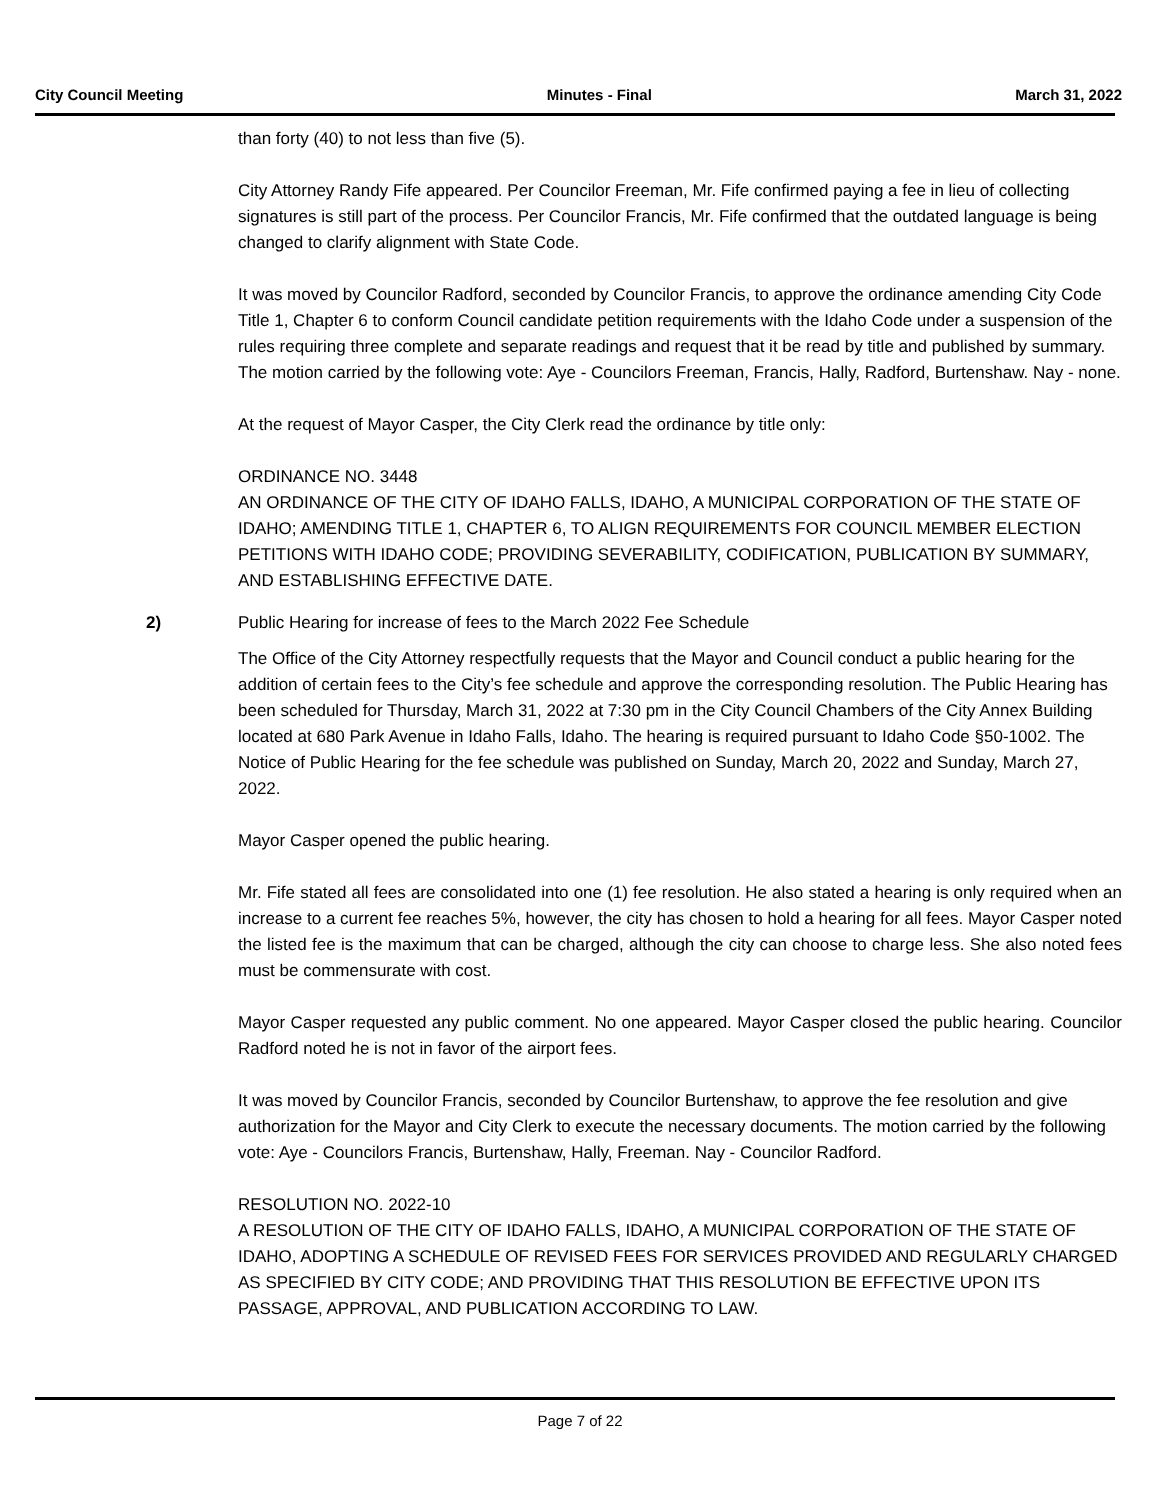City Council Meeting Minutes - Final March 31, 2022
than forty (40) to not less than five (5).
City Attorney Randy Fife appeared. Per Councilor Freeman, Mr. Fife confirmed paying a fee in lieu of collecting signatures is still part of the process. Per Councilor Francis, Mr. Fife confirmed that the outdated language is being changed to clarify alignment with State Code.
It was moved by Councilor Radford, seconded by Councilor Francis, to approve the ordinance amending City Code Title 1, Chapter 6 to conform Council candidate petition requirements with the Idaho Code under a suspension of the rules requiring three complete and separate readings and request that it be read by title and published by summary. The motion carried by the following vote: Aye - Councilors Freeman, Francis, Hally, Radford, Burtenshaw. Nay - none.
At the request of Mayor Casper, the City Clerk read the ordinance by title only:
ORDINANCE NO. 3448
AN ORDINANCE OF THE CITY OF IDAHO FALLS, IDAHO, A MUNICIPAL CORPORATION OF THE STATE OF IDAHO; AMENDING TITLE 1, CHAPTER 6, TO ALIGN REQUIREMENTS FOR COUNCIL MEMBER ELECTION PETITIONS WITH IDAHO CODE; PROVIDING SEVERABILITY, CODIFICATION, PUBLICATION BY SUMMARY, AND ESTABLISHING EFFECTIVE DATE.
2) Public Hearing for increase of fees to the March 2022 Fee Schedule
The Office of the City Attorney respectfully requests that the Mayor and Council conduct a public hearing for the addition of certain fees to the City’s fee schedule and approve the corresponding resolution. The Public Hearing has been scheduled for Thursday, March 31, 2022 at 7:30 pm in the City Council Chambers of the City Annex Building located at 680 Park Avenue in Idaho Falls, Idaho. The hearing is required pursuant to Idaho Code §50-1002. The Notice of Public Hearing for the fee schedule was published on Sunday, March 20, 2022 and Sunday, March 27, 2022.
Mayor Casper opened the public hearing.
Mr. Fife stated all fees are consolidated into one (1) fee resolution. He also stated a hearing is only required when an increase to a current fee reaches 5%, however, the city has chosen to hold a hearing for all fees. Mayor Casper noted the listed fee is the maximum that can be charged, although the city can choose to charge less. She also noted fees must be commensurate with cost.
Mayor Casper requested any public comment. No one appeared. Mayor Casper closed the public hearing. Councilor Radford noted he is not in favor of the airport fees.
It was moved by Councilor Francis, seconded by Councilor Burtenshaw, to approve the fee resolution and give authorization for the Mayor and City Clerk to execute the necessary documents. The motion carried by the following vote: Aye - Councilors Francis, Burtenshaw, Hally, Freeman. Nay - Councilor Radford.
RESOLUTION NO. 2022-10
A RESOLUTION OF THE CITY OF IDAHO FALLS, IDAHO, A MUNICIPAL CORPORATION OF THE STATE OF IDAHO, ADOPTING A SCHEDULE OF REVISED FEES FOR SERVICES PROVIDED AND REGULARLY CHARGED AS SPECIFIED BY CITY CODE; AND PROVIDING THAT THIS RESOLUTION BE EFFECTIVE UPON ITS PASSAGE, APPROVAL, AND PUBLICATION ACCORDING TO LAW.
Page 7 of 22